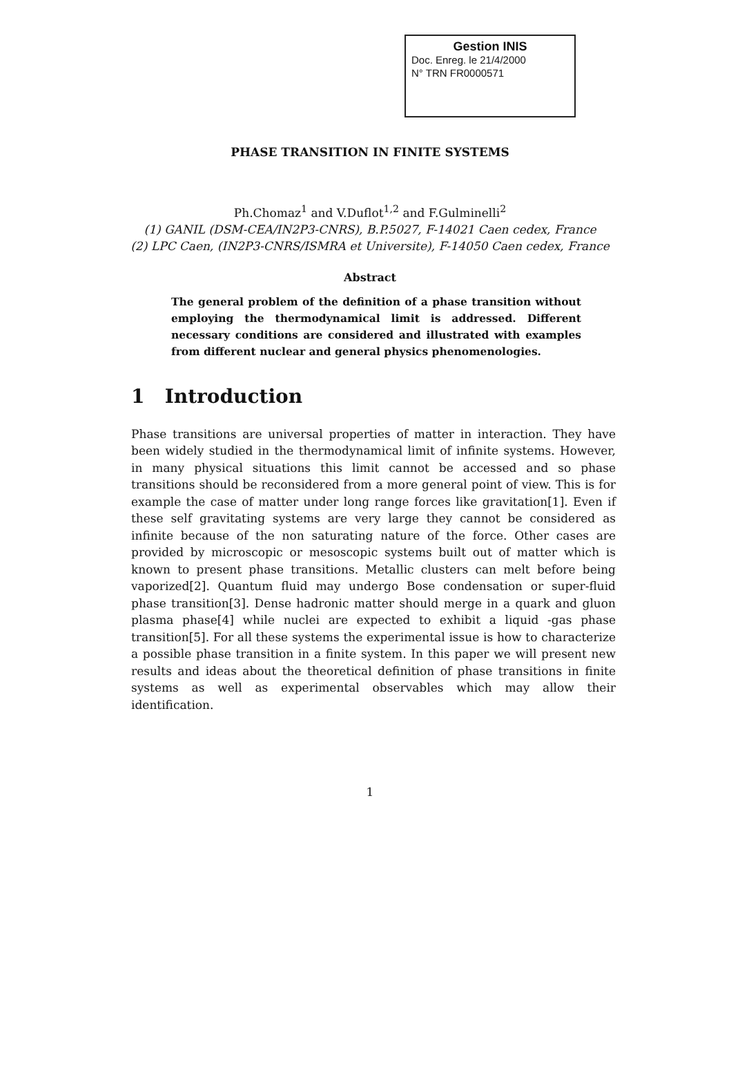Gestion INIS
Doc. Enreg. le 21/4/2000
N° TRN FR0000571
PHASE TRANSITION IN FINITE SYSTEMS
Ph.Chomaz<sup>1</sup> and V.Duflot<sup>1,2</sup> and F.Gulminelli<sup>2</sup>
(1) GANIL (DSM-CEA/IN2P3-CNRS), B.P.5027, F-14021 Caen cedex, France
(2) LPC Caen, (IN2P3-CNRS/ISMRA et Universite), F-14050 Caen cedex, France
Abstract
The general problem of the definition of a phase transition without employing the thermodynamical limit is addressed. Different necessary conditions are considered and illustrated with examples from different nuclear and general physics phenomenologies.
1 Introduction
Phase transitions are universal properties of matter in interaction. They have been widely studied in the thermodynamical limit of infinite systems. However, in many physical situations this limit cannot be accessed and so phase transitions should be reconsidered from a more general point of view. This is for example the case of matter under long range forces like gravitation[1]. Even if these self gravitating systems are very large they cannot be considered as infinite because of the non saturating nature of the force. Other cases are provided by microscopic or mesoscopic systems built out of matter which is known to present phase transitions. Metallic clusters can melt before being vaporized[2]. Quantum fluid may undergo Bose condensation or super-fluid phase transition[3]. Dense hadronic matter should merge in a quark and gluon plasma phase[4] while nuclei are expected to exhibit a liquid -gas phase transition[5]. For all these systems the experimental issue is how to characterize a possible phase transition in a finite system. In this paper we will present new results and ideas about the theoretical definition of phase transitions in finite systems as well as experimental observables which may allow their identification.
1